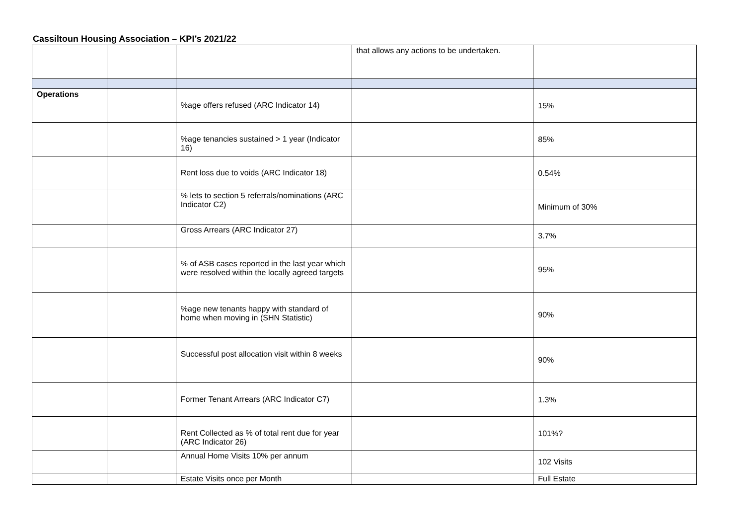Cassiltoun Housing Association – KPI’s 2021/22
| | | | that allows any actions to be undertaken. | |
| Operations | | %age offers refused (ARC Indicator 14) | | 15% |
| | | %age tenancies sustained > 1 year (Indicator 16) | | 85% |
| | | Rent loss due to voids (ARC Indicator 18) | | 0.54% |
| | | % lets to section 5 referrals/nominations (ARC Indicator C2) | | Minimum of 30% |
| | | Gross Arrears (ARC Indicator 27) | | 3.7% |
| | | % of ASB cases reported in the last year which were resolved within the locally agreed targets | | 95% |
| | | %age new tenants happy with standard of home when moving in (SHN Statistic) | | 90% |
| | | Successful post allocation visit within 8 weeks | | 90% |
| | | Former Tenant Arrears (ARC Indicator C7) | | 1.3% |
| | | Rent Collected as % of total rent due for year (ARC Indicator 26) | | 101%? |
| | | Annual Home Visits 10% per annum | | 102 Visits |
| | | Estate Visits once per Month | | Full Estate |